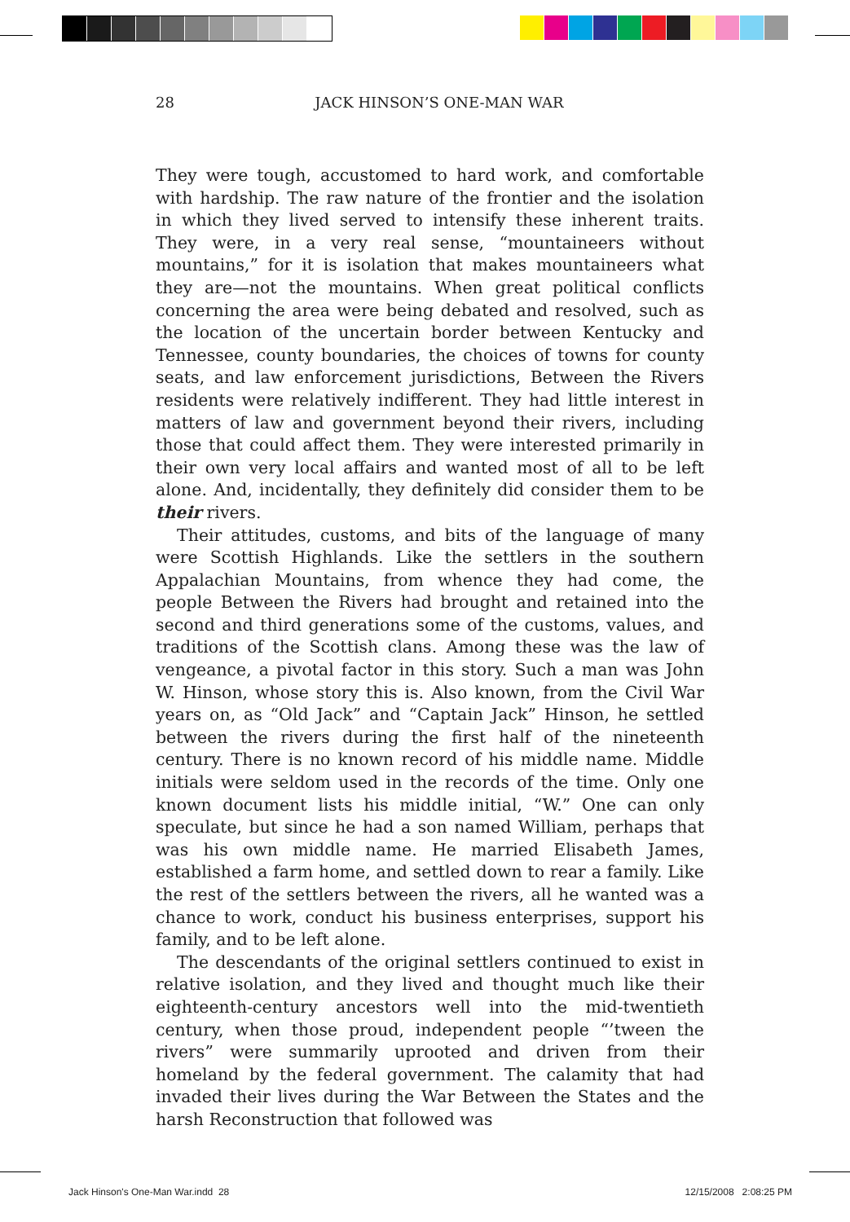28
JACK HINSON’S ONE-MAN WAR
They were tough, accustomed to hard work, and comfortable with hardship. The raw nature of the frontier and the isolation in which they lived served to intensify these inherent traits. They were, in a very real sense, “mountaineers without mountains,” for it is isolation that makes mountaineers what they are—not the mountains. When great political conflicts concerning the area were being debated and resolved, such as the location of the uncertain border between Kentucky and Tennessee, county boundaries, the choices of towns for county seats, and law enforcement jurisdictions, Between the Rivers residents were relatively indifferent. They had little interest in matters of law and government beyond their rivers, including those that could affect them. They were interested primarily in their own very local affairs and wanted most of all to be left alone. And, incidentally, they definitely did consider them to be their rivers.
Their attitudes, customs, and bits of the language of many were Scottish Highlands. Like the settlers in the southern Appalachian Mountains, from whence they had come, the people Between the Rivers had brought and retained into the second and third generations some of the customs, values, and traditions of the Scottish clans. Among these was the law of vengeance, a pivotal factor in this story. Such a man was John W. Hinson, whose story this is. Also known, from the Civil War years on, as “Old Jack” and “Captain Jack” Hinson, he settled between the rivers during the first half of the nineteenth century. There is no known record of his middle name. Middle initials were seldom used in the records of the time. Only one known document lists his middle initial, “W.” One can only speculate, but since he had a son named William, perhaps that was his own middle name. He married Elisabeth James, established a farm home, and settled down to rear a family. Like the rest of the settlers between the rivers, all he wanted was a chance to work, conduct his business enterprises, support his family, and to be left alone.
The descendants of the original settlers continued to exist in relative isolation, and they lived and thought much like their eighteenth-century ancestors well into the mid-twentieth century, when those proud, independent people “’tween the rivers” were summarily uprooted and driven from their homeland by the federal government. The calamity that had invaded their lives during the War Between the States and the harsh Reconstruction that followed was
Jack Hinson's One-Man War.indd 28 12/15/2008 2:08:25 PM